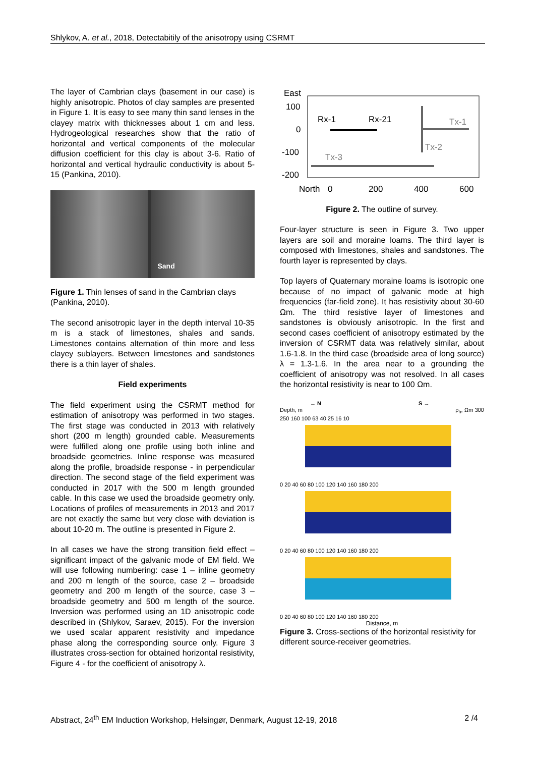Shlykov, A. et al., 2018, Detectabitily of the anisotropy using CSRMT
The layer of Cambrian clays (basement in our case) is highly anisotropic. Photos of clay samples are presented in Figure 1. It is easy to see many thin sand lenses in the clayey matrix with thicknesses about 1 cm and less. Hydrogeological researches show that the ratio of horizontal and vertical components of the molecular diffusion coefficient for this clay is about 3-6. Ratio of horizontal and vertical hydraulic conductivity is about 5-15 (Pankina, 2010).
Sand
Figure 1. Thin lenses of sand in the Cambrian clays (Pankina, 2010).
The second anisotropic layer in the depth interval 10-35 m is a stack of limestones, shales and sands. Limestones contains alternation of thin more and less clayey sublayers. Between limestones and sandstones there is a thin layer of shales.
Field experiments
The field experiment using the CSRMT method for estimation of anisotropy was performed in two stages. The first stage was conducted in 2013 with relatively short (200 m length) grounded cable. Measurements were fulfilled along one profile using both inline and broadside geometries. Inline response was measured along the profile, broadside response - in perpendicular direction. The second stage of the field experiment was conducted in 2017 with the 500 m length grounded cable. In this case we used the broadside geometry only. Locations of profiles of measurements in 2013 and 2017 are not exactly the same but very close with deviation is about 10-20 m. The outline is presented in Figure 2.
In all cases we have the strong transition field effect – significant impact of the galvanic mode of EM field. We will use following numbering: case 1 – inline geometry and 200 m length of the source, case 2 – broadside geometry and 200 m length of the source, case 3 – broadside geometry and 500 m length of the source. Inversion was performed using an 1D anisotropic code described in (Shlykov, Saraev, 2015). For the inversion we used scalar apparent resistivity and impedance phase along the corresponding source only. Figure 3 illustrates cross-section for obtained horizontal resistivity, Figure 4 - for the coefficient of anisotropy λ.
East
100
0
-100
-200
Rx-1
Rx-21
Tx-1
Tx-2
Tx-3
North
0
200
400
600
Figure 2. The outline of survey.
Four-layer structure is seen in Figure 3. Two upper layers are soil and moraine loams. The third layer is composed with limestones, shales and sandstones. The fourth layer is represented by clays.
Top layers of Quaternary moraine loams is isotropic one because of no impact of galvanic mode at high frequencies (far-field zone). It has resistivity about 30-60 Ωm. The third resistive layer of limestones and sandstones is obviously anisotropic. In the first and second cases coefficient of anisotropy estimated by the inversion of CSRMT data was relatively similar, about 1.6-1.8. In the third case (broadside area of long source) λ = 1.3-1.6. In the area near to a grounding the coefficient of anisotropy was not resolved. In all cases the horizontal resistivity is near to 100 Ωm.
← N S →
Depth, m ρ<sub>h</sub>, Ωm 300 250 160 100 63 40 25 16 10
0 20 40 60 80 100 120 140 160 180 200
0 20 40 60 80 100 120 140 160 180 200
0 20 40 60 80 100 120 140 160 180 200
Distance, m
Figure 3. Cross-sections of the horizontal resistivity for different source-receiver geometries.
Abstract, 24<sup>th</sup> EM Induction Workshop, Helsingør, Denmark, August 12-19, 2018 2 /4